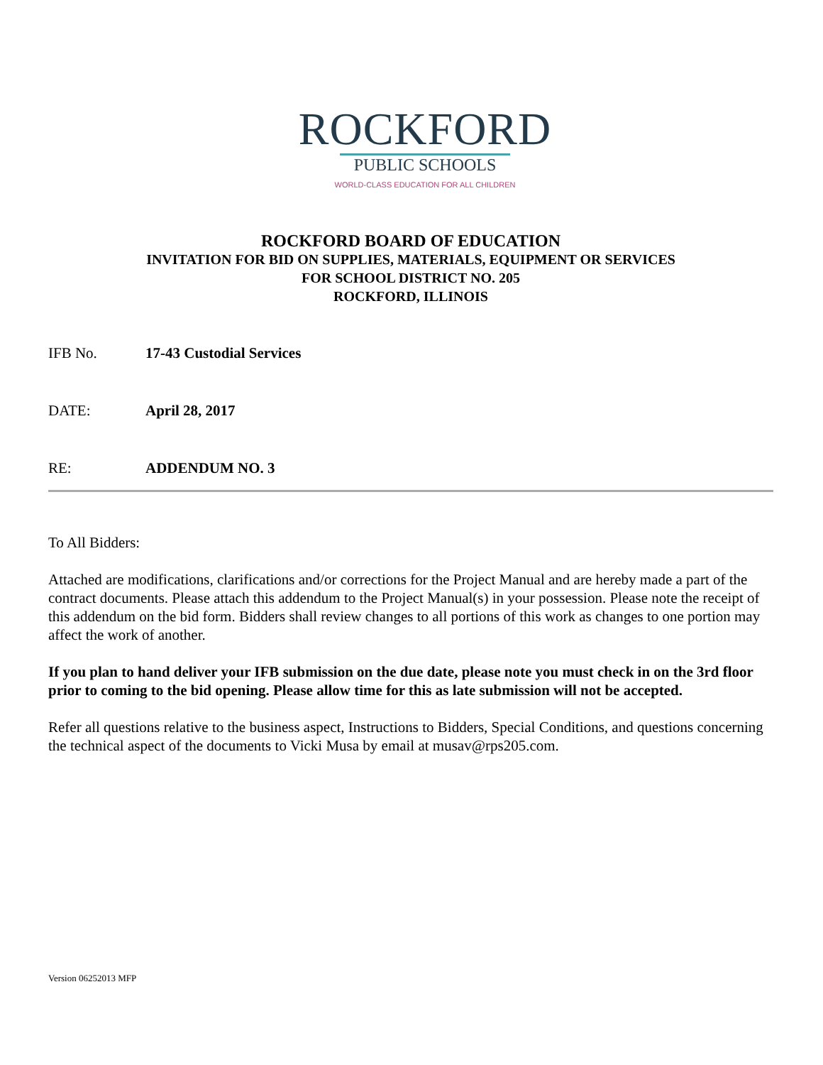ROCKFORD
PUBLIC SCHOOLS
WORLD-CLASS EDUCATION FOR ALL CHILDREN
ROCKFORD BOARD OF EDUCATION
INVITATION FOR BID ON SUPPLIES, MATERIALS, EQUIPMENT OR SERVICES
FOR SCHOOL DISTRICT NO. 205
ROCKFORD, ILLINOIS
IFB No. 17-43 Custodial Services
DATE: April 28, 2017
RE: ADDENDUM NO. 3
To All Bidders:
Attached are modifications, clarifications and/or corrections for the Project Manual and are hereby made a part of the contract documents. Please attach this addendum to the Project Manual(s) in your possession. Please note the receipt of this addendum on the bid form. Bidders shall review changes to all portions of this work as changes to one portion may affect the work of another.
If you plan to hand deliver your IFB submission on the due date, please note you must check in on the 3rd floor prior to coming to the bid opening. Please allow time for this as late submission will not be accepted.
Refer all questions relative to the business aspect, Instructions to Bidders, Special Conditions, and questions concerning the technical aspect of the documents to Vicki Musa by email at musav@rps205.com.
Version 06252013 MFP